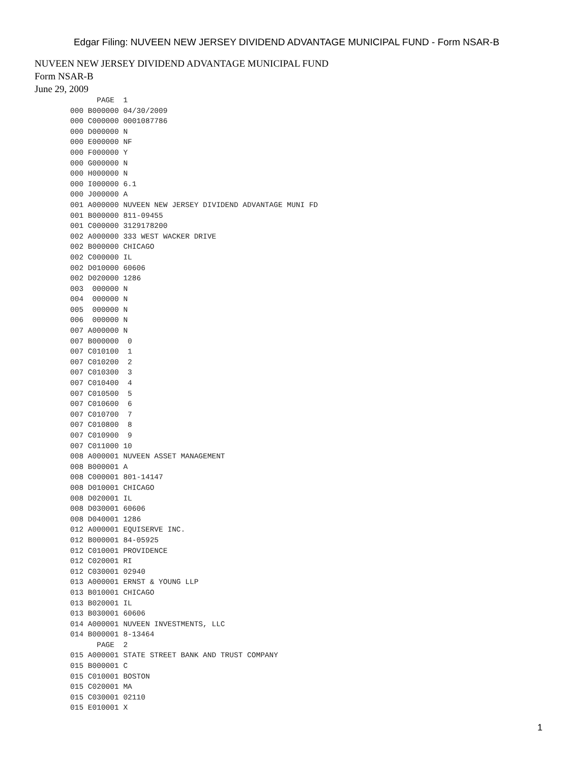Edgar Filing: NUVEEN NEW JERSEY DIVIDEND ADVANTAGE MUNICIPAL FUND - Form NSAR-B
NUVEEN NEW JERSEY DIVIDEND ADVANTAGE MUNICIPAL FUND
Form NSAR-B
June 29, 2009
      PAGE  1
000 B000000 04/30/2009
000 C000000 0001087786
000 D000000 N
000 E000000 NF
000 F000000 Y
000 G000000 N
000 H000000 N
000 I000000 6.1
000 J000000 A
001 A000000 NUVEEN NEW JERSEY DIVIDEND ADVANTAGE MUNI FD
001 B000000 811-09455
001 C000000 3129178200
002 A000000 333 WEST WACKER DRIVE
002 B000000 CHICAGO
002 C000000 IL
002 D010000 60606
002 D020000 1286
003  000000 N
004  000000 N
005  000000 N
006  000000 N
007 A000000 N
007 B000000  0
007 C010100  1
007 C010200  2
007 C010300  3
007 C010400  4
007 C010500  5
007 C010600  6
007 C010700  7
007 C010800  8
007 C010900  9
007 C011000 10
008 A000001 NUVEEN ASSET MANAGEMENT
008 B000001 A
008 C000001 801-14147
008 D010001 CHICAGO
008 D020001 IL
008 D030001 60606
008 D040001 1286
012 A000001 EQUISERVE INC.
012 B000001 84-05925
012 C010001 PROVIDENCE
012 C020001 RI
012 C030001 02940
013 A000001 ERNST & YOUNG LLP
013 B010001 CHICAGO
013 B020001 IL
013 B030001 60606
014 A000001 NUVEEN INVESTMENTS, LLC
014 B000001 8-13464
      PAGE  2
015 A000001 STATE STREET BANK AND TRUST COMPANY
015 B000001 C
015 C010001 BOSTON
015 C020001 MA
015 C030001 02110
015 E010001 X
1